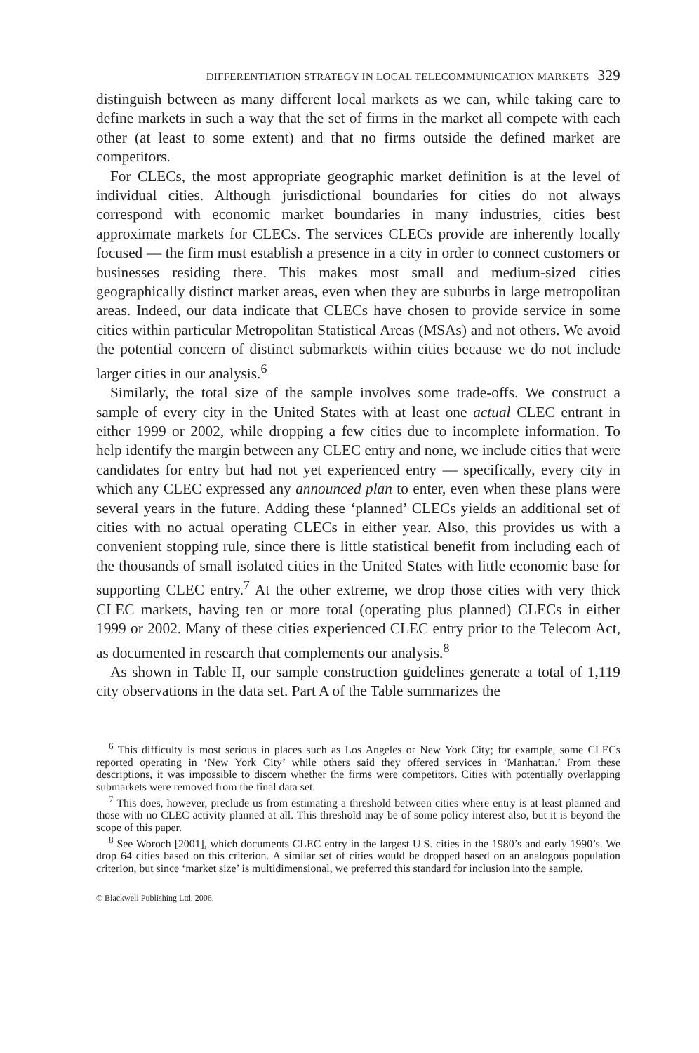DIFFERENTIATION STRATEGY IN LOCAL TELECOMMUNICATION MARKETS 329
distinguish between as many different local markets as we can, while taking care to define markets in such a way that the set of firms in the market all compete with each other (at least to some extent) and that no firms outside the defined market are competitors.
For CLECs, the most appropriate geographic market definition is at the level of individual cities. Although jurisdictional boundaries for cities do not always correspond with economic market boundaries in many industries, cities best approximate markets for CLECs. The services CLECs provide are inherently locally focused — the firm must establish a presence in a city in order to connect customers or businesses residing there. This makes most small and medium-sized cities geographically distinct market areas, even when they are suburbs in large metropolitan areas. Indeed, our data indicate that CLECs have chosen to provide service in some cities within particular Metropolitan Statistical Areas (MSAs) and not others. We avoid the potential concern of distinct submarkets within cities because we do not include larger cities in our analysis.<sup>6</sup>
Similarly, the total size of the sample involves some trade-offs. We construct a sample of every city in the United States with at least one actual CLEC entrant in either 1999 or 2002, while dropping a few cities due to incomplete information. To help identify the margin between any CLEC entry and none, we include cities that were candidates for entry but had not yet experienced entry — specifically, every city in which any CLEC expressed any announced plan to enter, even when these plans were several years in the future. Adding these ‘planned’ CLECs yields an additional set of cities with no actual operating CLECs in either year. Also, this provides us with a convenient stopping rule, since there is little statistical benefit from including each of the thousands of small isolated cities in the United States with little economic base for supporting CLEC entry.<sup>7</sup> At the other extreme, we drop those cities with very thick CLEC markets, having ten or more total (operating plus planned) CLECs in either 1999 or 2002. Many of these cities experienced CLEC entry prior to the Telecom Act, as documented in research that complements our analysis.<sup>8</sup>
As shown in Table II, our sample construction guidelines generate a total of 1,119 city observations in the data set. Part A of the Table summarizes the
<sup>6</sup> This difficulty is most serious in places such as Los Angeles or New York City; for example, some CLECs reported operating in ‘New York City’ while others said they offered services in ‘Manhattan.’ From these descriptions, it was impossible to discern whether the firms were competitors. Cities with potentially overlapping submarkets were removed from the final data set.
<sup>7</sup> This does, however, preclude us from estimating a threshold between cities where entry is at least planned and those with no CLEC activity planned at all. This threshold may be of some policy interest also, but it is beyond the scope of this paper.
<sup>8</sup> See Woroch [2001], which documents CLEC entry in the largest U.S. cities in the 1980’s and early 1990’s. We drop 64 cities based on this criterion. A similar set of cities would be dropped based on an analogous population criterion, but since ‘market size’ is multidimensional, we preferred this standard for inclusion into the sample.
© Blackwell Publishing Ltd. 2006.